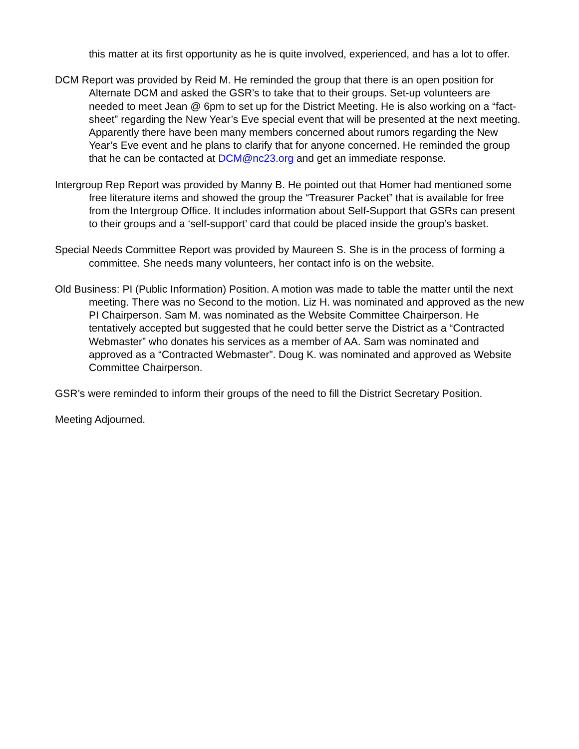this matter at its first opportunity as he is quite involved, experienced, and has a lot to offer.
DCM Report was provided by Reid M. He reminded the group that there is an open position for Alternate DCM and asked the GSR’s to take that to their groups. Set-up volunteers are needed to meet Jean @ 6pm to set up for the District Meeting. He is also working on a “fact-sheet” regarding the New Year’s Eve special event that will be presented at the next meeting. Apparently there have been many members concerned about rumors regarding the New Year’s Eve event and he plans to clarify that for anyone concerned. He reminded the group that he can be contacted at DCM@nc23.org and get an immediate response.
Intergroup Rep Report was provided by Manny B. He pointed out that Homer had mentioned some free literature items and showed the group the “Treasurer Packet” that is available for free from the Intergroup Office. It includes information about Self-Support that GSRs can present to their groups and a ‘self-support’ card that could be placed inside the group’s basket.
Special Needs Committee Report was provided by Maureen S. She is in the process of forming a committee. She needs many volunteers, her contact info is on the website.
Old Business: PI (Public Information) Position. A motion was made to table the matter until the next meeting. There was no Second to the motion. Liz H. was nominated and approved as the new PI Chairperson. Sam M. was nominated as the Website Committee Chairperson. He tentatively accepted but suggested that he could better serve the District as a “Contracted Webmaster” who donates his services as a member of AA. Sam was nominated and approved as a “Contracted Webmaster”. Doug K. was nominated and approved as Website Committee Chairperson.
GSR’s were reminded to inform their groups of the need to fill the District Secretary Position.
Meeting Adjourned.